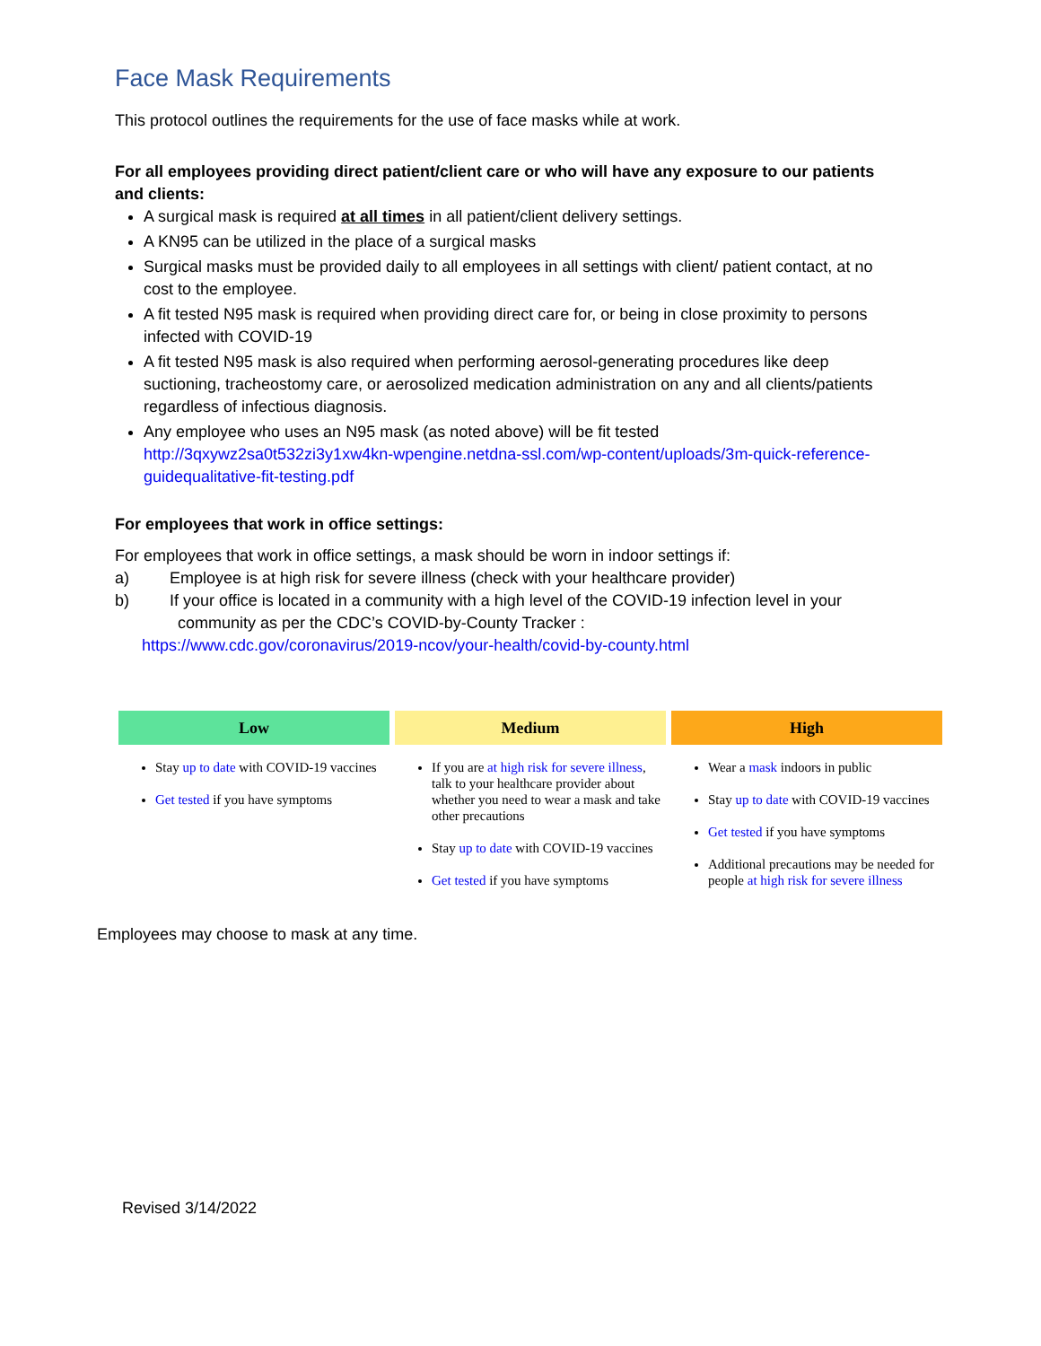Face Mask Requirements
This protocol outlines the requirements for the use of face masks while at work.
For all employees providing direct patient/client care or who will have any exposure to our patients and clients:
A surgical mask is required at all times in all patient/client delivery settings.
A KN95 can be utilized in the place of a surgical masks
Surgical masks must be provided daily to all employees in all settings with client/ patient contact, at no cost to the employee.
A fit tested N95 mask is required when providing direct care for, or being in close proximity to persons infected with COVID-19
A fit tested N95 mask is also required when performing aerosol-generating procedures like deep suctioning, tracheostomy care, or aerosolized medication administration on any and all clients/patients regardless of infectious diagnosis.
Any employee who uses an N95 mask (as noted above) will be fit tested http://3qxywz2sa0t532zi3y1xw4kn-wpengine.netdna-ssl.com/wp-content/uploads/3m-quick-reference-guidequalitative-fit-testing.pdf
For employees that work in office settings:
For employees that work in office settings, a mask should be worn in indoor settings if:
a) Employee is at high risk for severe illness (check with your healthcare provider)
b) If your office is located in a community with a high level of the COVID-19 infection level in your
community as per the CDC’s COVID-by-County Tracker :
https://www.cdc.gov/coronavirus/2019-ncov/your-health/covid-by-county.html
| Low | Medium | High |
| --- | --- | --- |
| Stay up to date with COVID-19 vaccines Get tested if you have symptoms | If you are at high risk for severe illness , talk to your healthcare provider about whether you need to wear a mask and take other precautions Stay up to date with COVID-19 vaccines Get tested if you have symptoms | Wear a mask indoors in public Stay up to date with COVID-19 vaccines Get tested if you have symptoms Additional precautions may be needed for people at high risk for severe illness |
Employees may choose to mask at any time.
Revised 3/14/2022